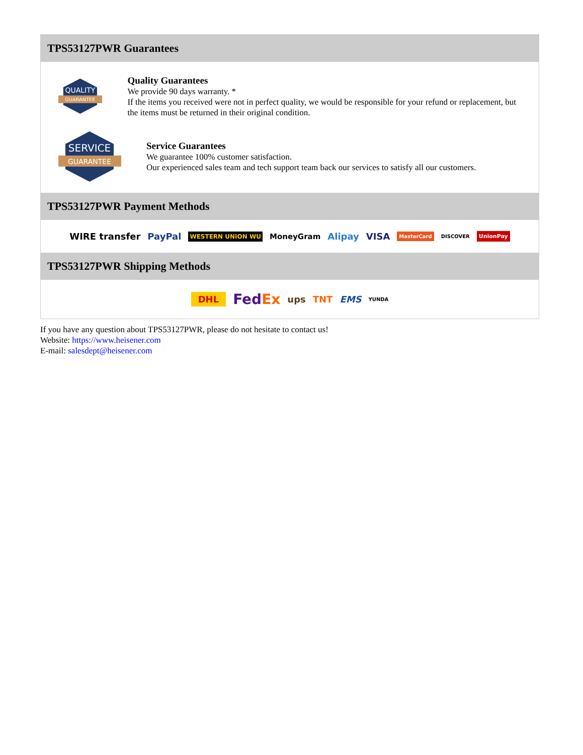TPS53127PWR Guarantees
QUALITY
GUARANTEE
Quality Guarantees
We provide 90 days warranty. *
If the items you received were not in perfect quality, we would be responsible for your refund or replacement, but the items must be returned in their original condition.
SERVICE
GUARANTEE
Service Guarantees
We guarantee 100% customer satisfaction.
Our experienced sales team and tech support team back our services to satisfy all our customers.
TPS53127PWR Payment Methods
WIRE transfer PayPal WESTERN UNION WU MoneyGram Alipay VISA MasterCard DISCOVER UnionPay
TPS53127PWR Shipping Methods
DHL FedEx ups TNT EMS YUNDA
If you have any question about TPS53127PWR, please do not hesitate to contact us!
Website: https://www.heisener.com
E-mail: salesdept@heisener.com